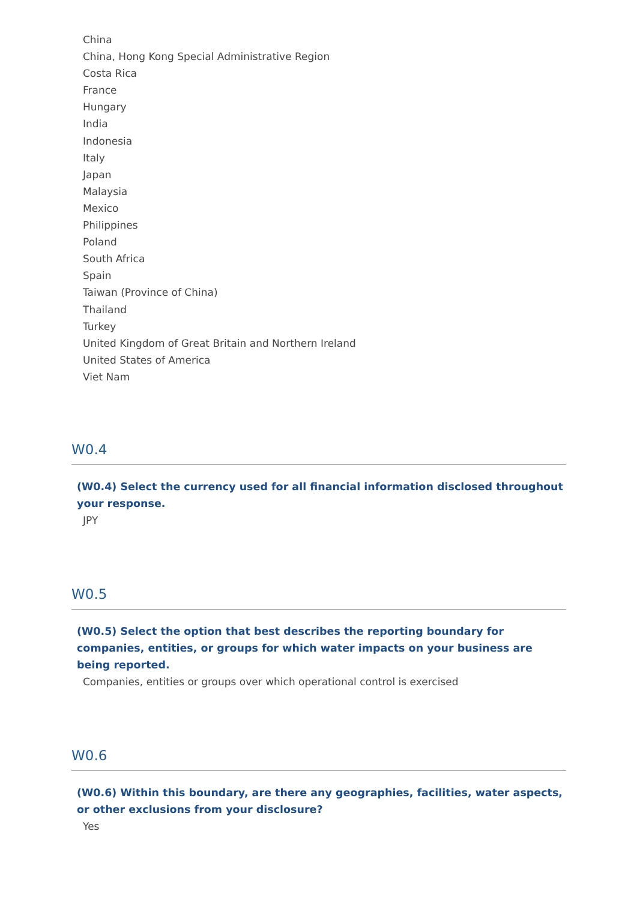China
China, Hong Kong Special Administrative Region
Costa Rica
France
Hungary
India
Indonesia
Italy
Japan
Malaysia
Mexico
Philippines
Poland
South Africa
Spain
Taiwan (Province of China)
Thailand
Turkey
United Kingdom of Great Britain and Northern Ireland
United States of America
Viet Nam
W0.4
(W0.4) Select the currency used for all financial information disclosed throughout your response.
JPY
W0.5
(W0.5) Select the option that best describes the reporting boundary for companies, entities, or groups for which water impacts on your business are being reported.
Companies, entities or groups over which operational control is exercised
W0.6
(W0.6) Within this boundary, are there any geographies, facilities, water aspects, or other exclusions from your disclosure?
Yes